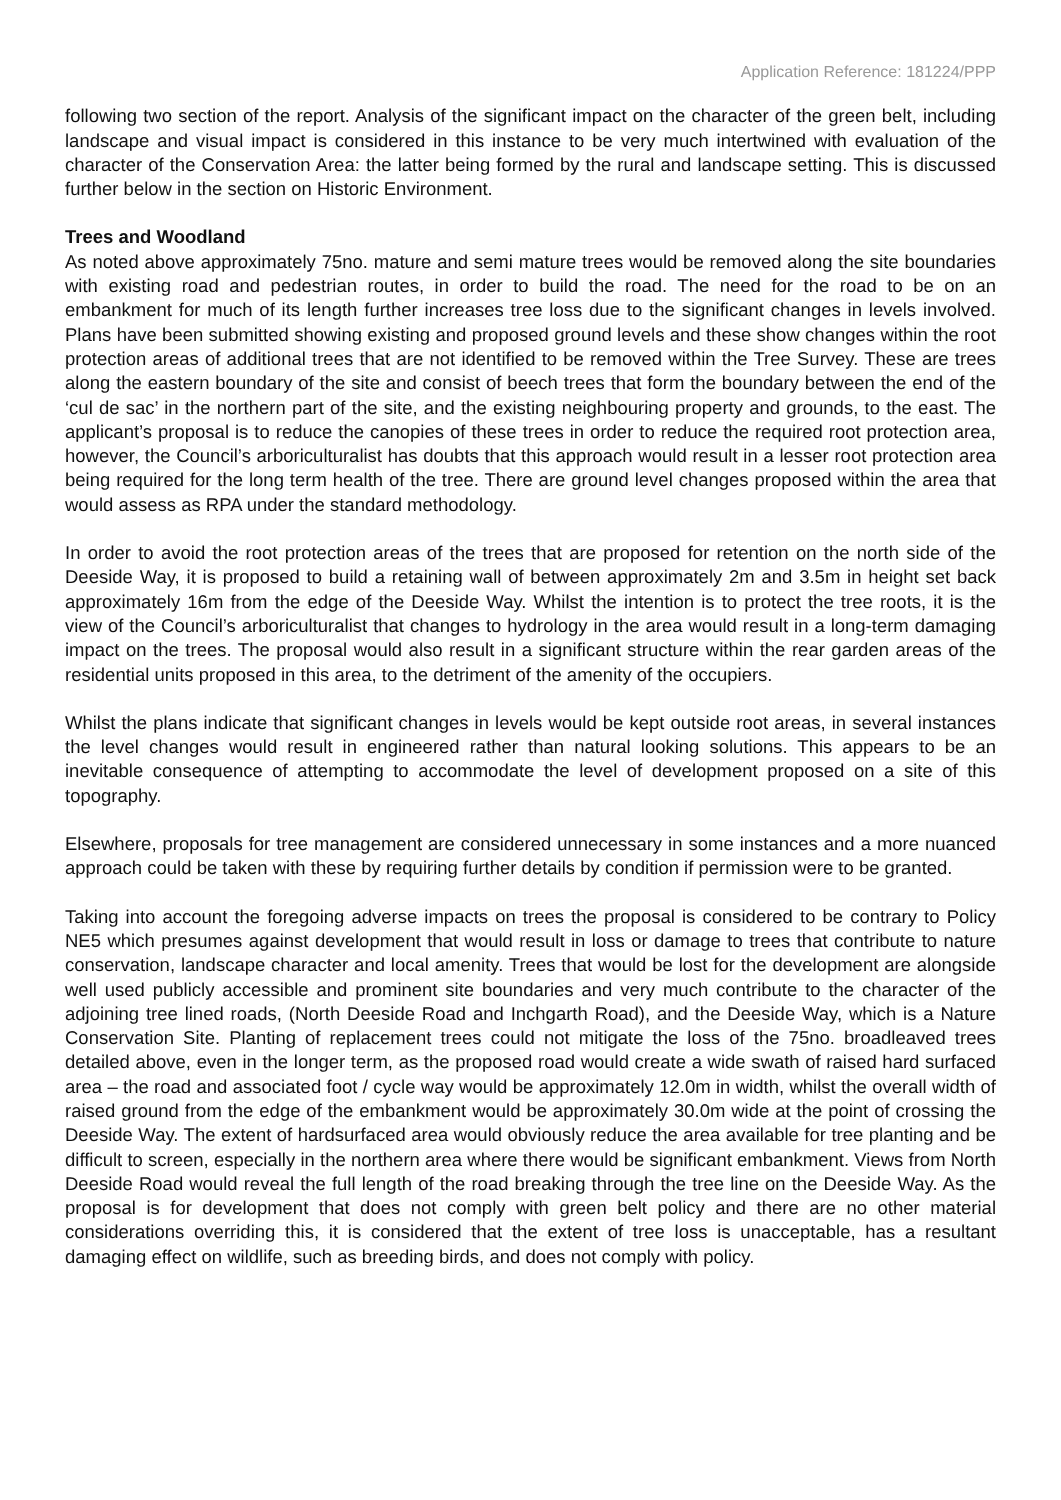Application Reference: 181224/PPP
following two section of the report. Analysis of the significant impact on the character of the green belt, including landscape and visual impact is considered in this instance to be very much intertwined with evaluation of the character of the Conservation Area: the latter being formed by the rural and landscape setting. This is discussed further below in the section on Historic Environment.
Trees and Woodland
As noted above approximately 75no. mature and semi mature trees would be removed along the site boundaries with existing road and pedestrian routes, in order to build the road. The need for the road to be on an embankment for much of its length further increases tree loss due to the significant changes in levels involved. Plans have been submitted showing existing and proposed ground levels and these show changes within the root protection areas of additional trees that are not identified to be removed within the Tree Survey. These are trees along the eastern boundary of the site and consist of beech trees that form the boundary between the end of the ‘cul de sac’ in the northern part of the site, and the existing neighbouring property and grounds, to the east. The applicant’s proposal is to reduce the canopies of these trees in order to reduce the required root protection area, however, the Council’s arboriculturalist has doubts that this approach would result in a lesser root protection area being required for the long term health of the tree. There are ground level changes proposed within the area that would assess as RPA under the standard methodology.
In order to avoid the root protection areas of the trees that are proposed for retention on the north side of the Deeside Way, it is proposed to build a retaining wall of between approximately 2m and 3.5m in height set back approximately 16m from the edge of the Deeside Way. Whilst the intention is to protect the tree roots, it is the view of the Council’s arboriculturalist that changes to hydrology in the area would result in a long-term damaging impact on the trees. The proposal would also result in a significant structure within the rear garden areas of the residential units proposed in this area, to the detriment of the amenity of the occupiers.
Whilst the plans indicate that significant changes in levels would be kept outside root areas, in several instances the level changes would result in engineered rather than natural looking solutions. This appears to be an inevitable consequence of attempting to accommodate the level of development proposed on a site of this topography.
Elsewhere, proposals for tree management are considered unnecessary in some instances and a more nuanced approach could be taken with these by requiring further details by condition if permission were to be granted.
Taking into account the foregoing adverse impacts on trees the proposal is considered to be contrary to Policy NE5 which presumes against development that would result in loss or damage to trees that contribute to nature conservation, landscape character and local amenity. Trees that would be lost for the development are alongside well used publicly accessible and prominent site boundaries and very much contribute to the character of the adjoining tree lined roads, (North Deeside Road and Inchgarth Road), and the Deeside Way, which is a Nature Conservation Site. Planting of replacement trees could not mitigate the loss of the 75no. broadleaved trees detailed above, even in the longer term, as the proposed road would create a wide swath of raised hard surfaced area – the road and associated foot / cycle way would be approximately 12.0m in width, whilst the overall width of raised ground from the edge of the embankment would be approximately 30.0m wide at the point of crossing the Deeside Way. The extent of hardsurfaced area would obviously reduce the area available for tree planting and be difficult to screen, especially in the northern area where there would be significant embankment. Views from North Deeside Road would reveal the full length of the road breaking through the tree line on the Deeside Way. As the proposal is for development that does not comply with green belt policy and there are no other material considerations overriding this, it is considered that the extent of tree loss is unacceptable, has a resultant damaging effect on wildlife, such as breeding birds, and does not comply with policy.